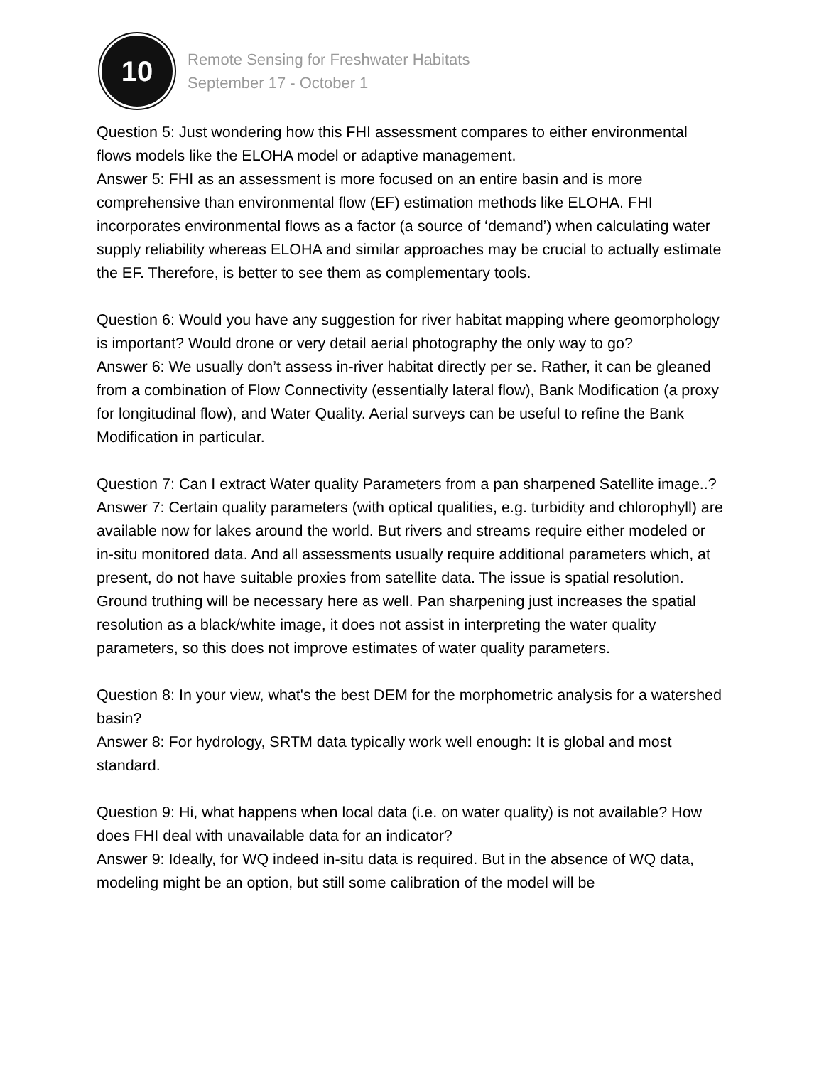10
Remote Sensing for Freshwater Habitats
September 17 - October 1
Question 5: Just wondering how this FHI assessment compares to either environmental flows models like the ELOHA model or adaptive management.
Answer 5: FHI as an assessment is more focused on an entire basin and is more comprehensive than environmental flow (EF) estimation methods like ELOHA. FHI incorporates environmental flows as a factor (a source of ‘demand’) when calculating water supply reliability whereas ELOHA and similar approaches may be crucial to actually estimate the EF. Therefore, is better to see them as complementary tools.
Question 6: Would you have any suggestion for river habitat mapping where geomorphology is important? Would drone or very detail aerial photography the only way to go?
Answer 6: We usually don’t assess in-river habitat directly per se. Rather, it can be gleaned from a combination of Flow Connectivity (essentially lateral flow), Bank Modification (a proxy for longitudinal flow), and Water Quality. Aerial surveys can be useful to refine the Bank Modification in particular.
Question 7: Can I extract Water quality Parameters from a pan sharpened Satellite image..?
Answer 7: Certain quality parameters (with optical qualities, e.g. turbidity and chlorophyll) are available now for lakes around the world. But rivers and streams require either modeled or in-situ monitored data. And all assessments usually require additional parameters which, at present, do not have suitable proxies from satellite data. The issue is spatial resolution. Ground truthing will be necessary here as well. Pan sharpening just increases the spatial resolution as a black/white image, it does not assist in interpreting the water quality parameters, so this does not improve estimates of water quality parameters.
Question 8: In your view, what's the best DEM for the morphometric analysis for a watershed basin?
Answer 8: For hydrology, SRTM data typically work well enough: It is global and most standard.
Question 9: Hi, what happens when local data (i.e. on water quality) is not available? How does FHI deal with unavailable data for an indicator?
Answer 9: Ideally, for WQ indeed in-situ data is required. But in the absence of WQ data, modeling might be an option, but still some calibration of the model will be